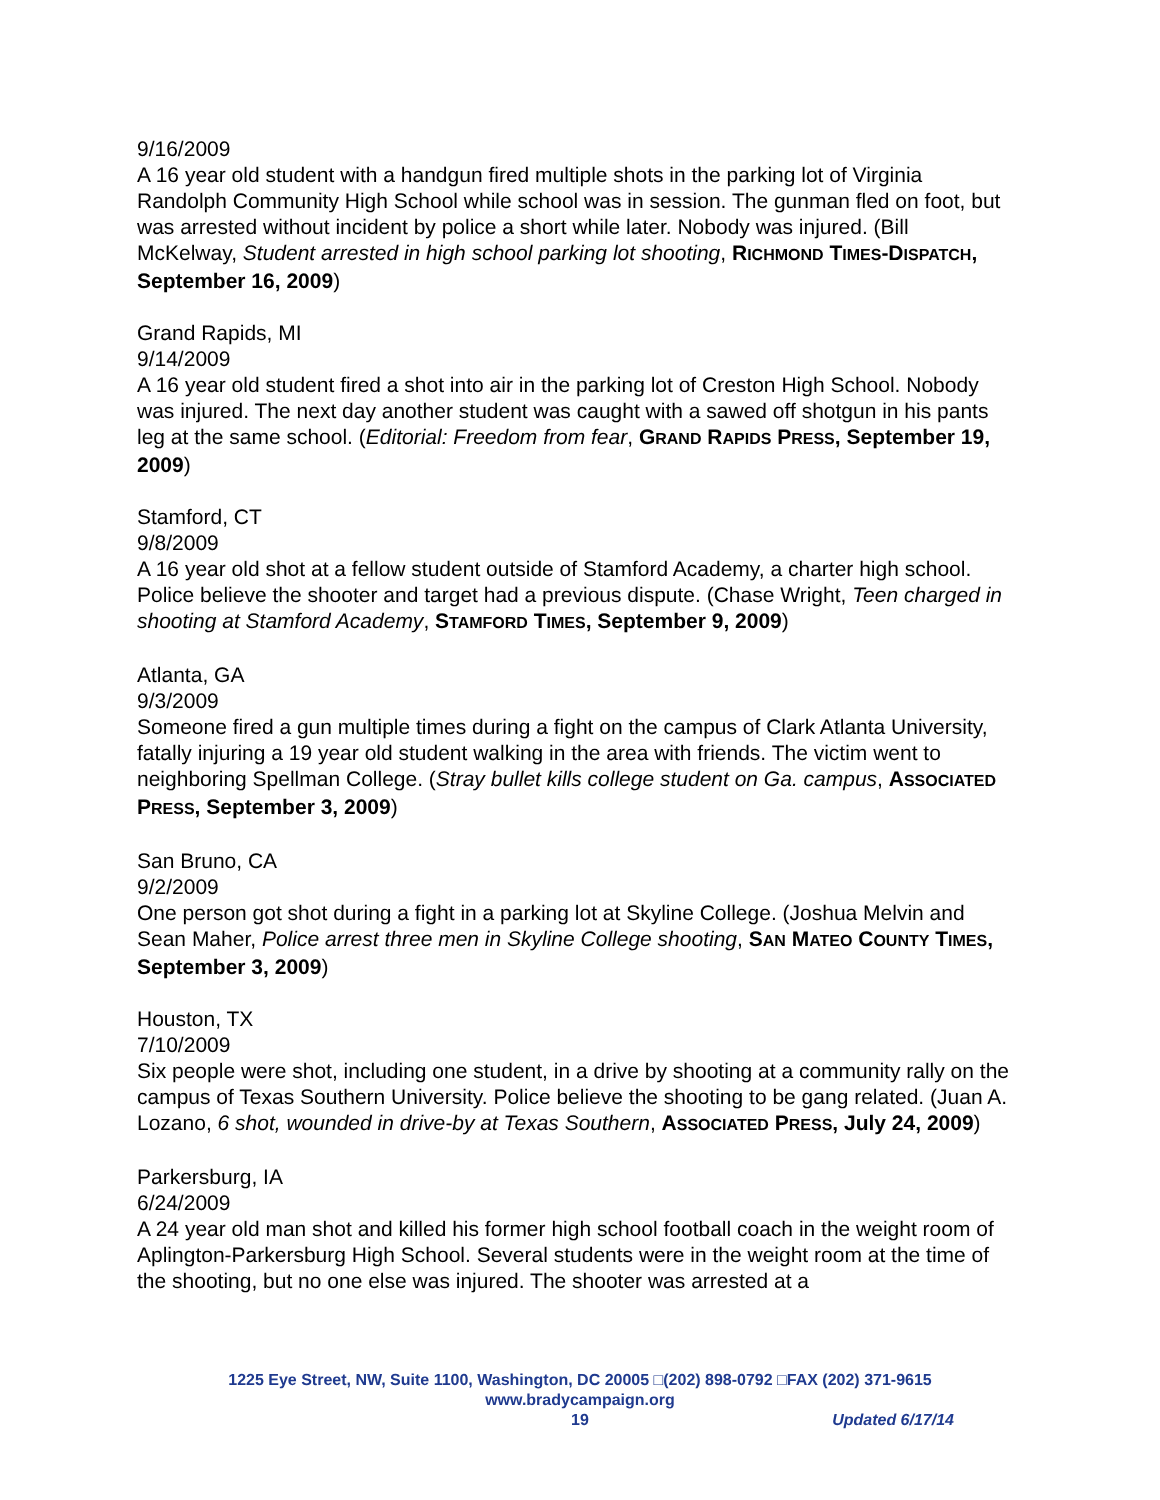9/16/2009
A 16 year old student with a handgun fired multiple shots in the parking lot of Virginia Randolph Community High School while school was in session. The gunman fled on foot, but was arrested without incident by police a short while later. Nobody was injured. (Bill McKelway, Student arrested in high school parking lot shooting, RICHMOND TIMES-DISPATCH, September 16, 2009)
Grand Rapids, MI
9/14/2009
A 16 year old student fired a shot into air in the parking lot of Creston High School. Nobody was injured. The next day another student was caught with a sawed off shotgun in his pants leg at the same school. (Editorial: Freedom from fear, GRAND RAPIDS PRESS, September 19, 2009)
Stamford, CT
9/8/2009
A 16 year old shot at a fellow student outside of Stamford Academy, a charter high school. Police believe the shooter and target had a previous dispute. (Chase Wright, Teen charged in shooting at Stamford Academy, STAMFORD TIMES, September 9, 2009)
Atlanta, GA
9/3/2009
Someone fired a gun multiple times during a fight on the campus of Clark Atlanta University, fatally injuring a 19 year old student walking in the area with friends. The victim went to neighboring Spellman College. (Stray bullet kills college student on Ga. campus, ASSOCIATED PRESS, September 3, 2009)
San Bruno, CA
9/2/2009
One person got shot during a fight in a parking lot at Skyline College. (Joshua Melvin and Sean Maher, Police arrest three men in Skyline College shooting, SAN MATEO COUNTY TIMES, September 3, 2009)
Houston, TX
7/10/2009
Six people were shot, including one student, in a drive by shooting at a community rally on the campus of Texas Southern University. Police believe the shooting to be gang related. (Juan A. Lozano, 6 shot, wounded in drive-by at Texas Southern, ASSOCIATED PRESS, July 24, 2009)
Parkersburg, IA
6/24/2009
A 24 year old man shot and killed his former high school football coach in the weight room of Aplington-Parkersburg High School. Several students were in the weight room at the time of the shooting, but no one else was injured. The shooter was arrested at a
1225 Eye Street, NW, Suite 1100, Washington, DC 20005 □(202) 898-0792 □FAX (202) 371-9615
www.bradycampaign.org
19 Updated 6/17/14